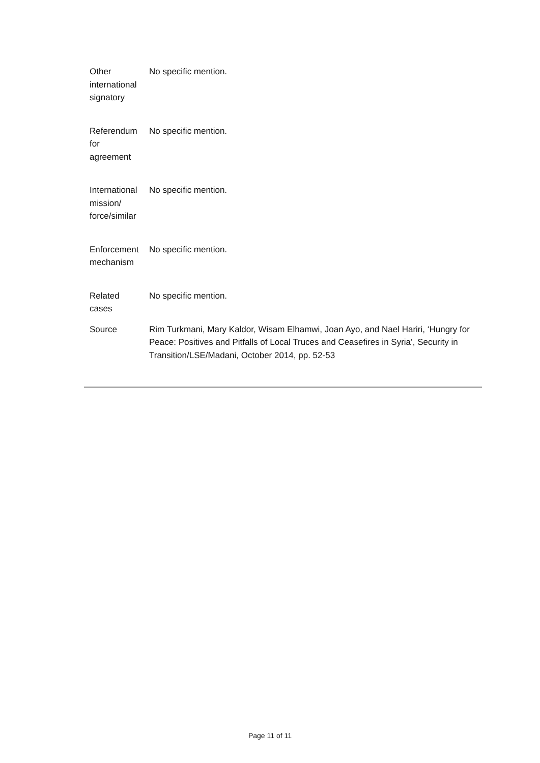| Other international signatory | No specific mention. |
| Referendum for agreement | No specific mention. |
| International mission/ force/similar | No specific mention. |
| Enforcement mechanism | No specific mention. |
| Related cases | No specific mention. |
| Source | Rim Turkmani, Mary Kaldor, Wisam Elhamwi, Joan Ayo, and Nael Hariri, ‘Hungry for Peace: Positives and Pitfalls of Local Truces and Ceasefires in Syria’, Security in Transition/LSE/Madani, October 2014, pp. 52-53 |
Page 11 of 11